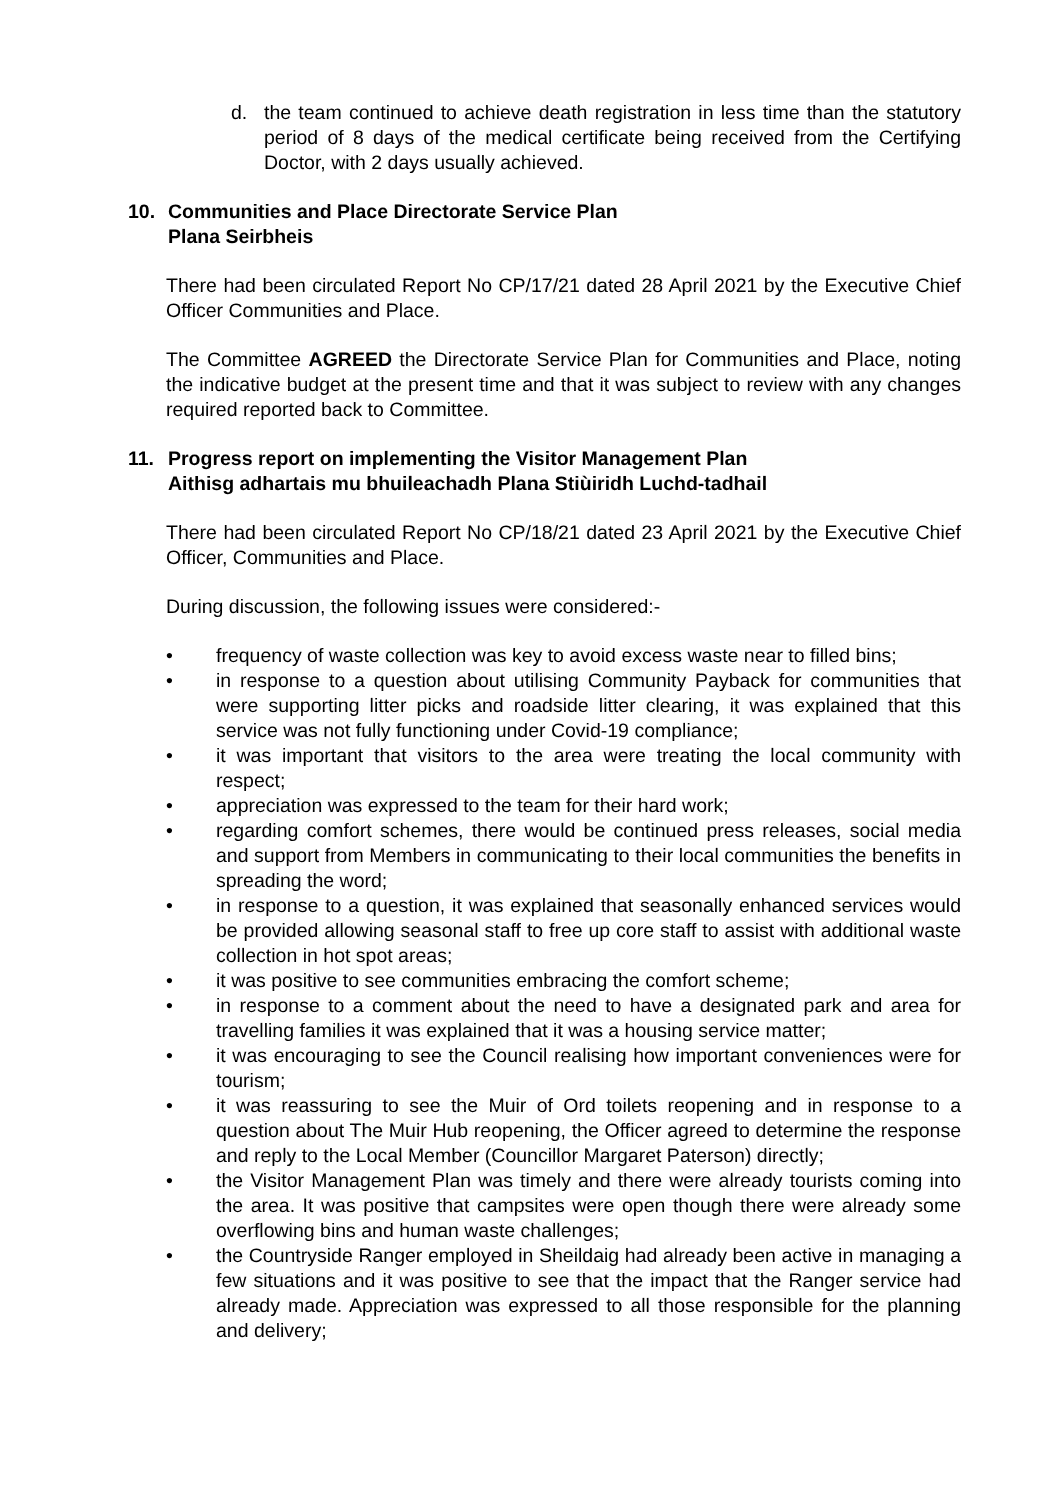d. the team continued to achieve death registration in less time than the statutory period of 8 days of the medical certificate being received from the Certifying Doctor, with 2 days usually achieved.
10. Communities and Place Directorate Service Plan
Plana Seirbheis
There had been circulated Report No CP/17/21 dated 28 April 2021 by the Executive Chief Officer Communities and Place.
The Committee AGREED the Directorate Service Plan for Communities and Place, noting the indicative budget at the present time and that it was subject to review with any changes required reported back to Committee.
11. Progress report on implementing the Visitor Management Plan
Aithisg adhartais mu bhuileachadh Plana Stiùiridh Luchd-tadhail
There had been circulated Report No CP/18/21 dated 23 April 2021 by the Executive Chief Officer, Communities and Place.
During discussion, the following issues were considered:-
• frequency of waste collection was key to avoid excess waste near to filled bins;
• in response to a question about utilising Community Payback for communities that were supporting litter picks and roadside litter clearing, it was explained that this service was not fully functioning under Covid-19 compliance;
• it was important that visitors to the area were treating the local community with respect;
• appreciation was expressed to the team for their hard work;
• regarding comfort schemes, there would be continued press releases, social media and support from Members in communicating to their local communities the benefits in spreading the word;
• in response to a question, it was explained that seasonally enhanced services would be provided allowing seasonal staff to free up core staff to assist with additional waste collection in hot spot areas;
• it was positive to see communities embracing the comfort scheme;
• in response to a comment about the need to have a designated park and area for travelling families it was explained that it was a housing service matter;
• it was encouraging to see the Council realising how important conveniences were for tourism;
• it was reassuring to see the Muir of Ord toilets reopening and in response to a question about The Muir Hub reopening, the Officer agreed to determine the response and reply to the Local Member (Councillor Margaret Paterson) directly;
• the Visitor Management Plan was timely and there were already tourists coming into the area. It was positive that campsites were open though there were already some overflowing bins and human waste challenges;
• the Countryside Ranger employed in Sheildaig had already been active in managing a few situations and it was positive to see that the impact that the Ranger service had already made. Appreciation was expressed to all those responsible for the planning and delivery;